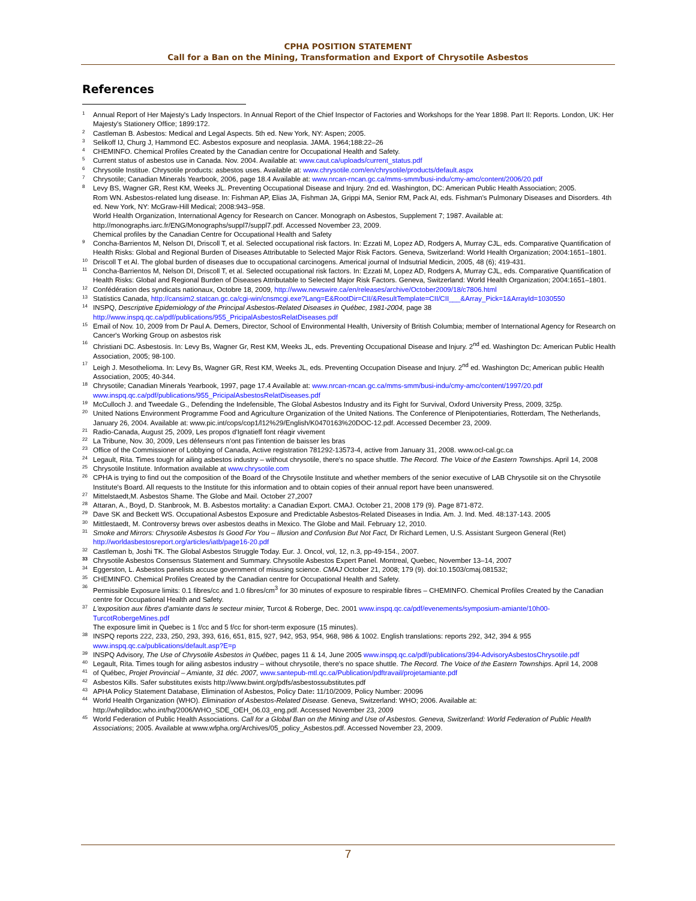CPHA POSITION STATEMENT
Call for a Ban on the Mining, Transformation and Export of Chrysotile Asbestos
References
1 Annual Report of Her Majesty's Lady Inspectors. In Annual Report of the Chief Inspector of Factories and Workshops for the Year 1898. Part II: Reports. London, UK: Her Majesty's Stationery Office; 1899:172.
2 Castleman B. Asbestos: Medical and Legal Aspects. 5th ed. New York, NY: Aspen; 2005.
3 Selikoff IJ, Churg J, Hammond EC. Asbestos exposure and neoplasia. JAMA. 1964;188:22–26
4 CHEMINFO. Chemical Profiles Created by the Canadian centre for Occupational Health and Safety.
5 Current status of asbestos use in Canada. Nov. 2004. Available at: www.caut.ca/uploads/current_status.pdf
6 Chrysotile Institue. Chrysotile products: asbestos uses. Available at: www.chrysotile.com/en/chrysotile/products/default.aspx
7 Chrysotile; Canadian Minerals Yearbook, 2006, page 18.4 Available at: www.nrcan-rncan.gc.ca/mms-smm/busi-indu/cmy-amc/content/2006/20.pdf
8 Levy BS, Wagner GR, Rest KM, Weeks JL. Preventing Occupational Disease and Injury. 2nd ed. Washington, DC: American Public Health Association; 2005.
Rom WN. Asbestos-related lung disease. In: Fishman AP, Elias JA, Fishman JA, Grippi MA, Senior RM, Pack AI, eds. Fishman's Pulmonary Diseases and Disorders. 4th ed. New York, NY: McGraw-Hill Medical; 2008:943–958.
World Health Organization, International Agency for Research on Cancer. Monograph on Asbestos, Supplement 7; 1987. Available at: http://monographs.iarc.fr/ENG/Monographs/suppl7/suppl7.pdf. Accessed November 23, 2009.
Chemical profiles by the Canadian Centre for Occupational Health and Safety
9 Concha-Barrientos M, Nelson DI, Driscoll T, et al. Selected occupational risk factors. In: Ezzati M, Lopez AD, Rodgers A, Murray CJL, eds. Comparative Quantification of Health Risks: Global and Regional Burden of Diseases Attributable to Selected Major Risk Factors. Geneva, Switzerland: World Health Organization; 2004:1651–1801.
10 Driscoll T et Al. The global burden of diseases due to occupational carcinogens. Americal journal of Indsutrial Medicin, 2005, 48 (6); 419-431.
11 Concha-Barrientos M, Nelson DI, Driscoll T, et al. Selected occupational risk factors. In: Ezzati M, Lopez AD, Rodgers A, Murray CJL, eds. Comparative Quantification of Health Risks: Global and Regional Burden of Diseases Attributable to Selected Major Risk Factors. Geneva, Switzerland: World Health Organization; 2004:1651–1801.
12 Confédération des syndicats nationaux, Octobre 18, 2009, http://www.newswire.ca/en/releases/archive/October2009/18/c7806.html
13 Statistics Canada, http://cansim2.statcan.gc.ca/cgi-win/cnsmcgi.exe?Lang=E&RootDir=CII/&ResultTemplate=CII/CII___&Array_Pick=1&ArrayId=1030550
14 INSPQ, Descriptive Epidemiology of the Principal Asbestos-Related Diseases in Québec, 1981-2004, page 38 http://www.inspq.qc.ca/pdf/publications/955_PricipalAsbestosRelatDiseases.pdf
15 Email of Nov. 10, 2009 from Dr Paul A. Demers, Director, School of Environmental Health, University of British Columbia; member of International Agency for Research on Cancer's Working Group on asbestos risk
16 Christiani DC. Asbestosis. In: Levy Bs, Wagner Gr, Rest KM, Weeks JL, eds. Preventing Occupational Disease and Injury. 2<sup>nd</sup> ed. Washington Dc: American Public Health Association, 2005; 98-100.
17 Leigh J. Mesothelioma. In: Levy Bs, Wagner GR, Rest KM, Weeks JL, eds. Preventing Occupation Disease and Injury. 2<sup>nd</sup> ed. Washington Dc; American public Health Association, 2005; 40-344.
18 Chrysotile; Canadian Minerals Yearbook, 1997, page 17.4 Available at: www.nrcan-rncan.gc.ca/mms-smm/busi-indu/cmy-amc/content/1997/20.pdf www.inspq.qc.ca/pdf/publications/955_PricipalAsbestosRelatDiseases.pdf
19 McCulloch J. and Tweedale G., Defending the Indefensible, The Global Asbestos Industry and its Fight for Survival, Oxford University Press, 2009, 325p.
20 United Nations Environment Programme Food and Agriculture Organization of the United Nations. The Conference of Plenipotentiaries, Rotterdam, The Netherlands, January 26, 2004. Available at: www.pic.int/cops/cop1/l12%29/English/K0470163%20DOC-12.pdf. Accessed December 23, 2009.
21 Radio-Canada, August 25, 2009, Les propos d'Ignatieff font réagir vivement
22 La Tribune, Nov. 30, 2009, Les défenseurs n'ont pas l'intention de baisser les bras
23 Office of the Commissioner of Lobbying of Canada, Active registration 781292-13573-4, active from January 31, 2008. www.ocl-cal.gc.ca
24 Legault, Rita. Times tough for ailing asbestos industry – without chrysotile, there's no space shuttle. The Record. The Voice of the Eastern Townships. April 14, 2008
25 Chrysotile Institute. Information available at www.chrysotile.com
26 CPHA is trying to find out the composition of the Board of the Chrysotile Institute and whether members of the senior executive of LAB Chrysotile sit on the Chrysotile Institute's Board. All requests to the Institute for this information and to obtain copies of their annual report have been unanswered.
27 Mittelstaedt,M. Asbestos Shame. The Globe and Mail. October 27,2007
28 Attaran, A., Boyd, D. Stanbrook, M. B. Asbestos mortality: a Canadian Export. CMAJ. October 21, 2008 179 (9). Page 871-872.
29 Dave SK and Beckett WS. Occupational Asbestos Exposure and Predictable Asbestos-Related Diseases in India. Am. J. Ind. Med. 48:137-143. 2005
30 Mittlestaedt, M. Controversy brews over asbestos deaths in Mexico. The Globe and Mail. February 12, 2010.
31 Smoke and Mirrors: Chrysotile Asbestos Is Good For You – Illusion and Confusion But Not Fact, Dr Richard Lemen, U.S. Assistant Surgeon General (Ret) http://worldasbestosreport.org/articles/iatb/page16-20.pdf
32 Castleman b, Joshi TK. The Global Asbestos Struggle Today. Eur. J. Oncol, vol, 12, n.3, pp-49-154., 2007.
33 Chrysotile Asbestos Consensus Statement and Summary. Chrysotile Asbestos Expert Panel. Montreal, Quebec, November 13–14, 2007
34 Eggerston, L. Asbestos panelists accuse government of misusing science. CMAJ October 21, 2008; 179 (9). doi:10.1503/cmaj.081532;
35 CHEMINFO. Chemical Profiles Created by the Canadian centre for Occupational Health and Safety.
36 Permissible Exposure limits: 0.1 fibres/cc and 1.0 fibres/cm<sup>3</sup> for 30 minutes of exposure to respirable fibres – CHEMINFO. Chemical Profiles Created by the Canadian centre for Occupational Health and Safety.
37 L'exposition aux fibres d'amiante dans le secteur minier, Turcot & Roberge, Dec. 2001 www.inspq.qc.ca/pdf/evenements/symposium-amiante/10h00-TurcotRobergeMines.pdf
The exposure limit in Quebec is 1 f/cc and 5 f/cc for short-term exposure (15 minutes).
38 INSPQ reports 222, 233, 250, 293, 393, 616, 651, 815, 927, 942, 953, 954, 968, 986 & 1002. English translations: reports 292, 342, 394 & 955 www.inspq.qc.ca/publications/default.asp?E=p
39 INSPQ Advisory, The Use of Chrysotile Asbestos in Québec, pages 11 & 14, June 2005 www.inspq.qc.ca/pdf/publications/394-AdvisoryAsbestosChrysotile.pdf
40 Legault, Rita. Times tough for ailing asbestos industry – without chrysotile, there's no space shuttle. The Record. The Voice of the Eastern Townships. April 14, 2008
41 of Québec, Projet Provincial – Amiante, 31 déc. 2007, www.santepub-mtl.qc.ca/Publication/pdftravail/projetamiante.pdf
42 Asbestos Kills. Safer substitutes exists http://www.bwint.org/pdfs/asbestossubstitutes.pdf
43 APHA Policy Statement Database, Elimination of Asbestos, Policy Date: 11/10/2009, Policy Number: 20096
44 World Health Organization (WHO). Elimination of Asbestos-Related Disease. Geneva, Switzerland: WHO; 2006. Available at: http://whqlibdoc.who.int/hq/2006/WHO_SDE_OEH_06.03_eng.pdf. Accessed November 23, 2009
45 World Federation of Public Health Associations. Call for a Global Ban on the Mining and Use of Asbestos. Geneva, Switzerland: World Federation of Public Health Associations; 2005. Available at www.wfpha.org/Archives/05_policy_Asbestos.pdf. Accessed November 23, 2009.
7